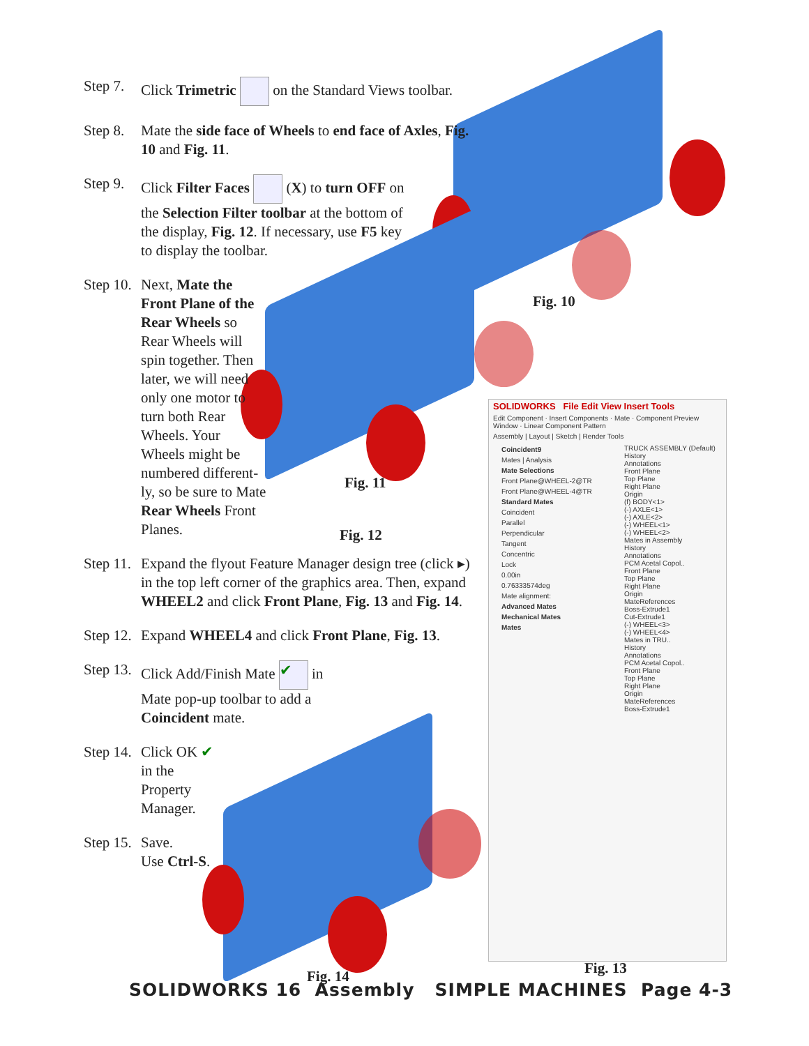Step 7. Click Trimetric on the Standard Views toolbar.
Step 8. Mate the side face of Wheels to end face of Axles, Fig. 10 and Fig. 11.
Step 9. Click Filter Faces (X) to turn OFF on the Selection Filter toolbar at the bottom of the display, Fig. 12. If necessary, use F5 key to display the toolbar.
Step 10. Next, Mate the Front Plane of the Rear Wheels so Rear Wheels will spin together. Then later, we will need only one motor to turn both Rear Wheels. Your Wheels might be numbered different­ly, so be sure to Mate Rear Wheels Front Planes.
Step 11. Expand the flyout Feature Manager design tree (click ▸) in the top left corner of the graphics area. Then, expand WHEEL2 and click Front Plane, Fig. 13 and Fig. 14.
Step 12. Expand WHEEL4 and click Front Plane, Fig. 13.
Step 13. Click Add/Finish Mate ✔ in Mate pop-up toolbar to add a Coincident mate.
Step 14. Click OK ✔ in the Property Manager.
Step 15. Save.
Use Ctrl-S.
Fig. 10
Fig. 11
Fig. 12
Fig. 13
Fig. 14
SOLIDWORKS File Edit View Insert Tools
Edit Component · Insert Components · Mate · Component Preview Window · Linear Component Pattern
Assembly | Layout | Sketch | Render Tools
Coincident9
Mates | Analysis
Mate Selections
Front Plane@WHEEL-2@TR
Front Plane@WHEEL-4@TR
Standard Mates
Coincident
Parallel
Perpendicular
Tangent
Concentric
Lock
0.00in
0.76333574deg
Mate alignment:
Advanced Mates
Mechanical Mates
Mates
TRUCK ASSEMBLY (Default)
History
Annotations
Front Plane
Top Plane
Right Plane
Origin
(f) BODY<1>
(-) AXLE<1>
(-) AXLE<2>
(-) WHEEL<1>
(-) WHEEL<2>
Mates in Assembly
History
Annotations
PCM Acetal Copol..
Front Plane
Top Plane
Right Plane
Origin
MateReferences
Boss-Extrude1
Cut-Extrude1
(-) WHEEL<3>
(-) WHEEL<4>
Mates in TRU..
History
Annotations
PCM Acetal Copol..
Front Plane
Top Plane
Right Plane
Origin
MateReferences
Boss-Extrude1
SOLIDWORKS 16 Assembly SIMPLE MACHINES Page 4-3